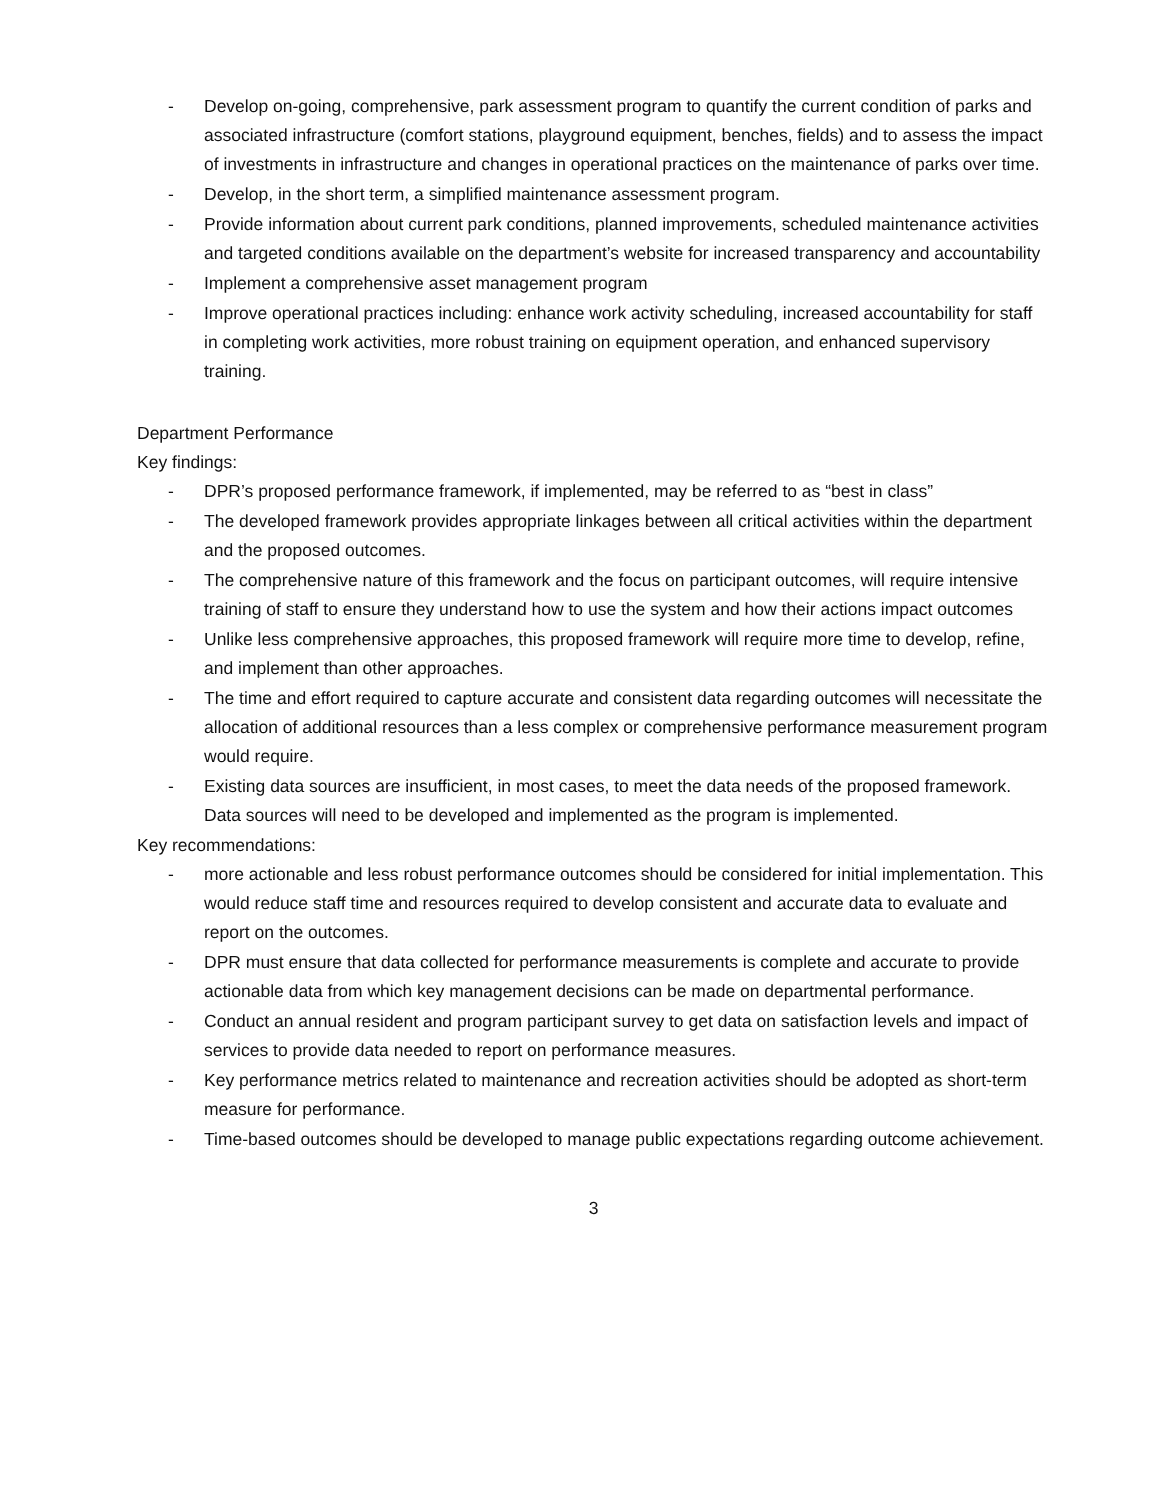- Develop on-going, comprehensive, park assessment program to quantify the current condition of parks and associated infrastructure (comfort stations, playground equipment, benches, fields) and to assess the impact of investments in infrastructure and changes in operational practices on the maintenance of parks over time.
- Develop, in the short term, a simplified maintenance assessment program.
- Provide information about current park conditions, planned improvements, scheduled maintenance activities and targeted conditions available on the department’s website for increased transparency and accountability
- Implement a comprehensive asset management program
- Improve operational practices including: enhance work activity scheduling, increased accountability for staff in completing work activities, more robust training on equipment operation, and enhanced supervisory training.
Department Performance
Key findings:
- DPR’s proposed performance framework, if implemented, may be referred to as “best in class”
- The developed framework provides appropriate linkages between all critical activities within the department and the proposed outcomes.
- The comprehensive nature of this framework and the focus on participant outcomes, will require intensive training of staff to ensure they understand how to use the system and how their actions impact outcomes
- Unlike less comprehensive approaches, this proposed framework will require more time to develop, refine, and implement than other approaches.
- The time and effort required to capture accurate and consistent data regarding outcomes will necessitate the allocation of additional resources than a less complex or comprehensive performance measurement program would require.
- Existing data sources are insufficient, in most cases, to meet the data needs of the proposed framework. Data sources will need to be developed and implemented as the program is implemented.
Key recommendations:
- more actionable and less robust performance outcomes should be considered for initial implementation. This would reduce staff time and resources required to develop consistent and accurate data to evaluate and report on the outcomes.
- DPR must ensure that data collected for performance measurements is complete and accurate to provide actionable data from which key management decisions can be made on departmental performance.
- Conduct an annual resident and program participant survey to get data on satisfaction levels and impact of services to provide data needed to report on performance measures.
- Key performance metrics related to maintenance and recreation activities should be adopted as short-term measure for performance.
- Time-based outcomes should be developed to manage public expectations regarding outcome achievement.
3